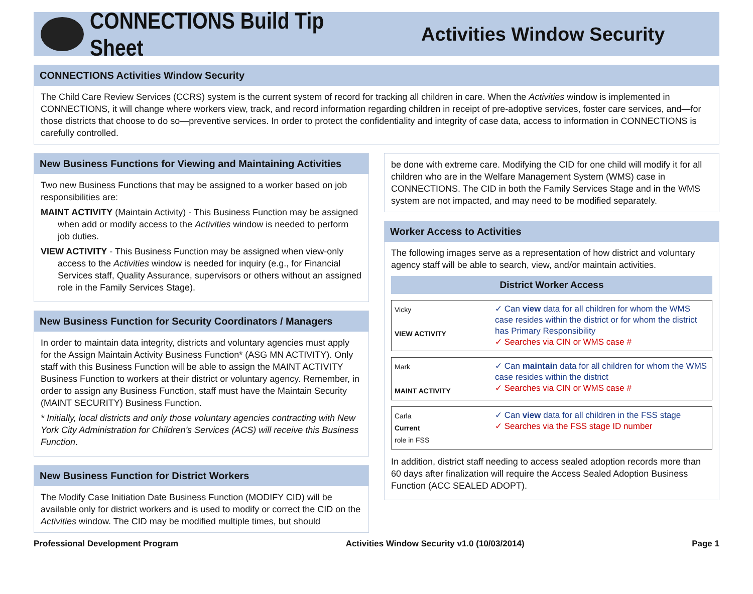CONNECTIONS Build Tip Sheet
Activities Window Security
CONNECTIONS Activities Window Security
The Child Care Review Services (CCRS) system is the current system of record for tracking all children in care. When the Activities window is implemented in CONNECTIONS, it will change where workers view, track, and record information regarding children in receipt of pre-adoptive services, foster care services, and—for those districts that choose to do so—preventive services. In order to protect the confidentiality and integrity of case data, access to information in CONNECTIONS is carefully controlled.
New Business Functions for Viewing and Maintaining Activities
Two new Business Functions that may be assigned to a worker based on job responsibilities are:
MAINT ACTIVITY (Maintain Activity) - This Business Function may be assigned when add or modify access to the Activities window is needed to perform job duties.
VIEW ACTIVITY - This Business Function may be assigned when view-only access to the Activities window is needed for inquiry (e.g., for Financial Services staff, Quality Assurance, supervisors or others without an assigned role in the Family Services Stage).
New Business Function for Security Coordinators / Managers
In order to maintain data integrity, districts and voluntary agencies must apply for the Assign Maintain Activity Business Function* (ASG MN ACTIVITY). Only staff with this Business Function will be able to assign the MAINT ACTIVITY Business Function to workers at their district or voluntary agency. Remember, in order to assign any Business Function, staff must have the Maintain Security (MAINT SECURITY) Business Function.
* Initially, local districts and only those voluntary agencies contracting with New York City Administration for Children’s Services (ACS) will receive this Business Function.
New Business Function for District Workers
The Modify Case Initiation Date Business Function (MODIFY CID) will be available only for district workers and is used to modify or correct the CID on the Activities window. The CID may be modified multiple times, but should
be done with extreme care. Modifying the CID for one child will modify it for all children who are in the Welfare Management System (WMS) case in CONNECTIONS. The CID in both the Family Services Stage and in the WMS system are not impacted, and may need to be modified separately.
Worker Access to Activities
The following images serve as a representation of how district and voluntary agency staff will be able to search, view, and/or maintain activities.
District Worker Access
Vicky
VIEW ACTIVITY
✓ Can view data for all children for whom the WMS case resides within the district or for whom the district has Primary Responsibility
✓ Searches via CIN or WMS case #
Mark
MAINT ACTIVITY
✓ Can maintain data for all children for whom the WMS case resides within the district
✓ Searches via CIN or WMS case #
Carla
Current
role in FSS
✓ Can view data for all children in the FSS stage
✓ Searches via the FSS stage ID number
In addition, district staff needing to access sealed adoption records more than 60 days after finalization will require the Access Sealed Adoption Business Function (ACC SEALED ADOPT).
Professional Development Program Activities Window Security v1.0 (10/03/2014) Page 1